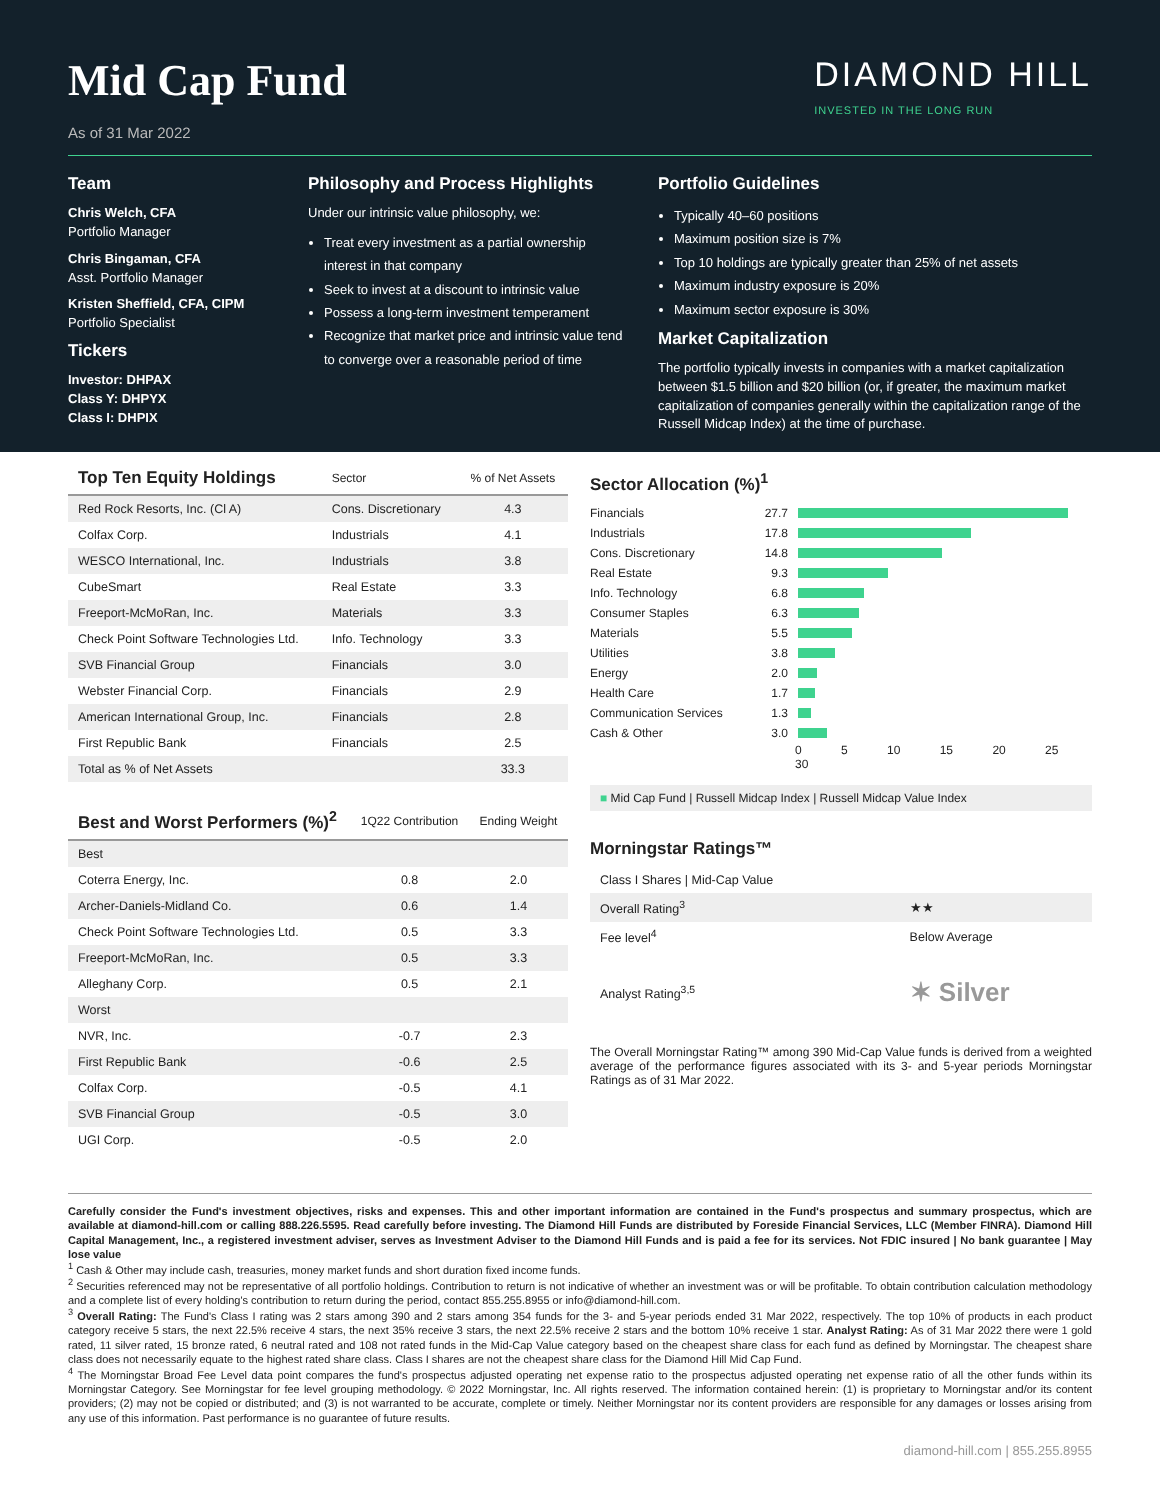Mid Cap Fund
As of 31 Mar 2022
DIAMOND HILL
INVESTED IN THE LONG RUN
Team
Chris Welch, CFA
Portfolio Manager
Chris Bingaman, CFA
Asst. Portfolio Manager
Kristen Sheffield, CFA, CIPM
Portfolio Specialist
Tickers
Investor: DHPAX
Class Y: DHPYX
Class I: DHPIX
Philosophy and Process Highlights
Under our intrinsic value philosophy, we:
Treat every investment as a partial ownership interest in that company
Seek to invest at a discount to intrinsic value
Possess a long-term investment temperament
Recognize that market price and intrinsic value tend to converge over a reasonable period of time
Portfolio Guidelines
Typically 40–60 positions
Maximum position size is 7%
Top 10 holdings are typically greater than 25% of net assets
Maximum industry exposure is 20%
Maximum sector exposure is 30%
Market Capitalization
The portfolio typically invests in companies with a market capitalization between $1.5 billion and $20 billion (or, if greater, the maximum market capitalization of companies generally within the capitalization range of the Russell Midcap Index) at the time of purchase.
| Top Ten Equity Holdings | Sector | % of Net Assets |
| --- | --- | --- |
| Red Rock Resorts, Inc. (Cl A) | Cons. Discretionary | 4.3 |
| Colfax Corp. | Industrials | 4.1 |
| WESCO International, Inc. | Industrials | 3.8 |
| CubeSmart | Real Estate | 3.3 |
| Freeport-McMoRan, Inc. | Materials | 3.3 |
| Check Point Software Technologies Ltd. | Info. Technology | 3.3 |
| SVB Financial Group | Financials | 3.0 |
| Webster Financial Corp. | Financials | 2.9 |
| American International Group, Inc. | Financials | 2.8 |
| First Republic Bank | Financials | 2.5 |
| Total as % of Net Assets | | 33.3 |
| Best and Worst Performers (%)<sup>2</sup> | 1Q22 Contribution | Ending Weight |
| --- | --- | --- |
| Best | | |
| Coterra Energy, Inc. | 0.8 | 2.0 |
| Archer-Daniels-Midland Co. | 0.6 | 1.4 |
| Check Point Software Technologies Ltd. | 0.5 | 3.3 |
| Freeport-McMoRan, Inc. | 0.5 | 3.3 |
| Alleghany Corp. | 0.5 | 2.1 |
| Worst | | |
| NVR, Inc. | -0.7 | 2.3 |
| First Republic Bank | -0.6 | 2.5 |
| Colfax Corp. | -0.5 | 4.1 |
| SVB Financial Group | -0.5 | 3.0 |
| UGI Corp. | -0.5 | 2.0 |
Sector Allocation (%)<sup>1</sup>
Financials 27.7
Industrials 17.8
Cons. Discretionary 14.8
Real Estate 9.3
Info. Technology 6.8
Consumer Staples 6.3
Materials 5.5
Utilities 3.8
Energy 2.0
Health Care 1.7
Communication Services 1.3
Cash & Other 3.0
0 5 10 15 20 25 30
■ Mid Cap Fund | Russell Midcap Index | Russell Midcap Value Index
Morningstar Ratings™
| Class I Shares / Mid-Cap Value | |
| Overall Rating<sup>3</sup> | ★★ |
| Fee level<sup>4</sup> | Below Average |
| Analyst Rating<sup>3,5</sup> | ✶ Silver |
The Overall Morningstar Rating™ among 390 Mid-Cap Value funds is derived from a weighted average of the performance figures associated with its 3- and 5-year periods Morningstar Ratings as of 31 Mar 2022.
Carefully consider the Fund's investment objectives, risks and expenses. This and other important information are contained in the Fund's prospectus and summary prospectus, which are available at diamond-hill.com or calling 888.226.5595. Read carefully before investing. The Diamond Hill Funds are distributed by Foreside Financial Services, LLC (Member FINRA). Diamond Hill Capital Management, Inc., a registered investment adviser, serves as Investment Adviser to the Diamond Hill Funds and is paid a fee for its services. Not FDIC insured | No bank guarantee | May lose value
<sup>1</sup> Cash & Other may include cash, treasuries, money market funds and short duration fixed income funds.
<sup>2</sup> Securities referenced may not be representative of all portfolio holdings. Contribution to return is not indicative of whether an investment was or will be profitable. To obtain contribution calculation methodology and a complete list of every holding's contribution to return during the period, contact 855.255.8955 or info@diamond-hill.com.
<sup>3</sup> Overall Rating: The Fund's Class I rating was 2 stars among 390 and 2 stars among 354 funds for the 3- and 5-year periods ended 31 Mar 2022, respectively. The top 10% of products in each product category receive 5 stars, the next 22.5% receive 4 stars, the next 35% receive 3 stars, the next 22.5% receive 2 stars and the bottom 10% receive 1 star. Analyst Rating: As of 31 Mar 2022 there were 1 gold rated, 11 silver rated, 15 bronze rated, 6 neutral rated and 108 not rated funds in the Mid-Cap Value category based on the cheapest share class for each fund as defined by Morningstar. The cheapest share class does not necessarily equate to the highest rated share class. Class I shares are not the cheapest share class for the Diamond Hill Mid Cap Fund.
<sup>4</sup> The Morningstar Broad Fee Level data point compares the fund's prospectus adjusted operating net expense ratio to the prospectus adjusted operating net expense ratio of all the other funds within its Morningstar Category. See Morningstar for fee level grouping methodology. © 2022 Morningstar, Inc. All rights reserved. The information contained herein: (1) is proprietary to Morningstar and/or its content providers; (2) may not be copied or distributed; and (3) is not warranted to be accurate, complete or timely. Neither Morningstar nor its content providers are responsible for any damages or losses arising from any use of this information. Past performance is no guarantee of future results.
diamond-hill.com | 855.255.8955